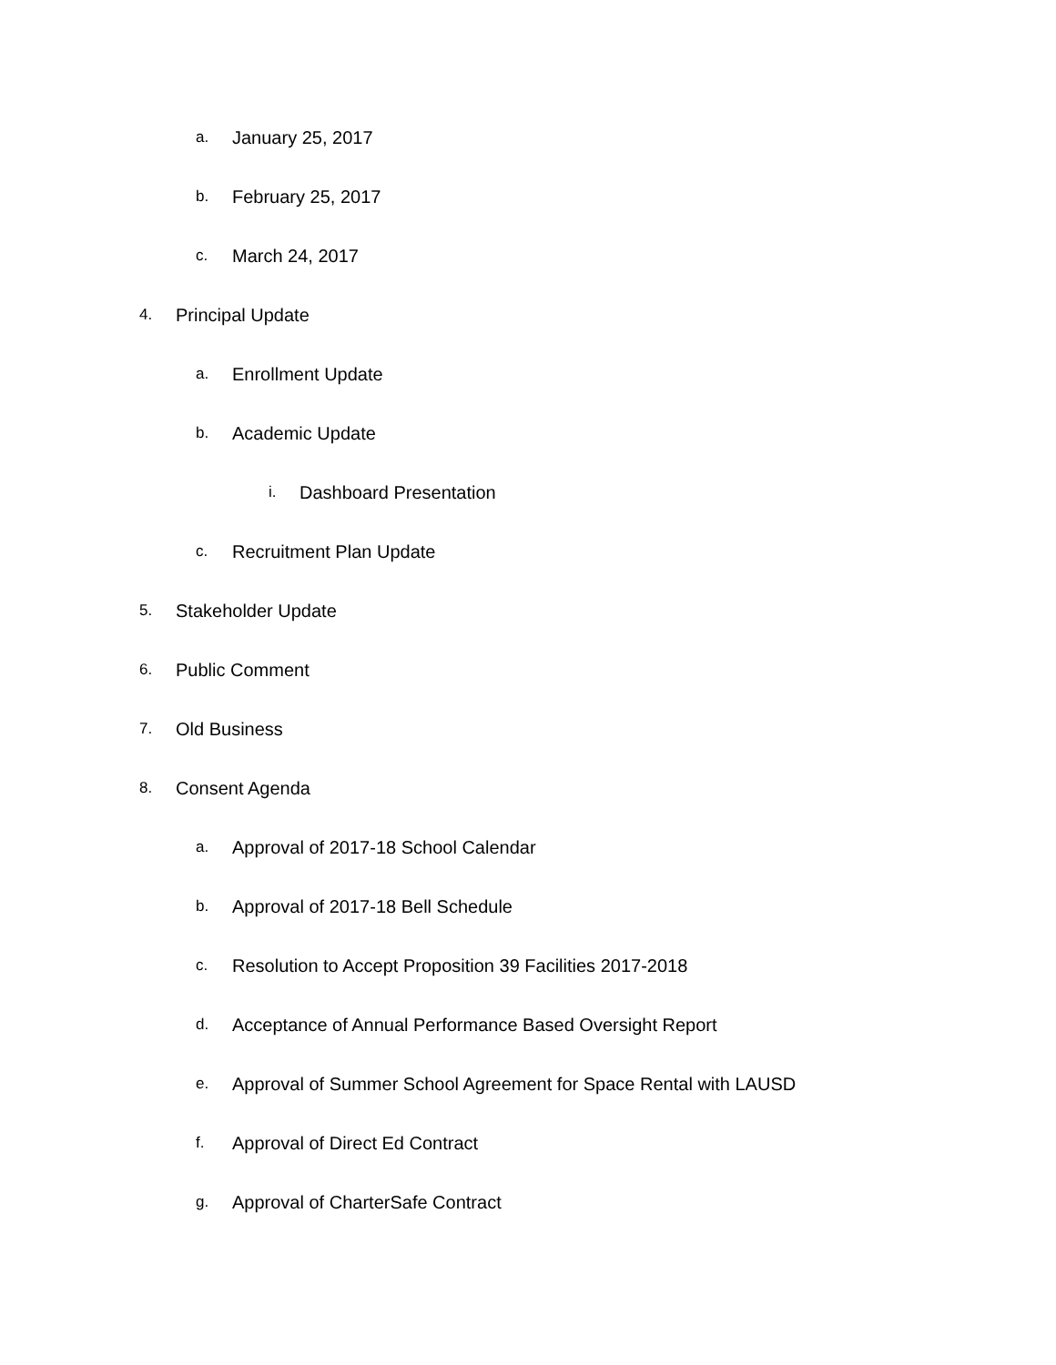a. January 25, 2017
b. February 25, 2017
c. March 24, 2017
4. Principal Update
a. Enrollment Update
b. Academic Update
i. Dashboard Presentation
c. Recruitment Plan Update
5. Stakeholder Update
6. Public Comment
7. Old Business
8. Consent Agenda
a. Approval of 2017-18 School Calendar
b. Approval of 2017-18 Bell Schedule
c. Resolution to Accept Proposition 39 Facilities 2017-2018
d. Acceptance of Annual Performance Based Oversight Report
e. Approval of Summer School Agreement for Space Rental with LAUSD
f. Approval of Direct Ed Contract
g. Approval of CharterSafe Contract